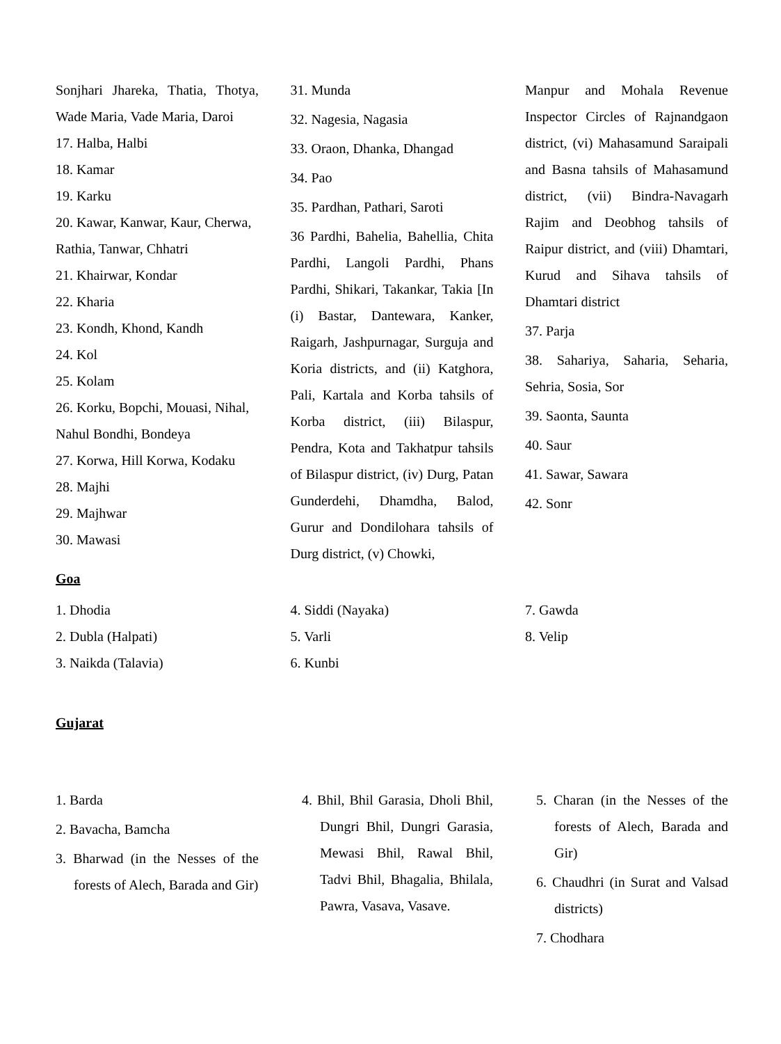Sonjhari Jhareka, Thatia, Thotya, Wade Maria, Vade Maria, Daroi
17. Halba, Halbi
18. Kamar
19. Karku
20. Kawar, Kanwar, Kaur, Cherwa, Rathia, Tanwar, Chhatri
21. Khairwar, Kondar
22. Kharia
23. Kondh, Khond, Kandh
24. Kol
25. Kolam
26. Korku, Bopchi, Mouasi, Nihal, Nahul Bondhi, Bondeya
27. Korwa, Hill Korwa, Kodaku
28. Majhi
29. Majhwar
30. Mawasi
31. Munda
32. Nagesia, Nagasia
33. Oraon, Dhanka, Dhangad
34. Pao
35. Pardhan, Pathari, Saroti
36 Pardhi, Bahelia, Bahellia, Chita Pardhi, Langoli Pardhi, Phans Pardhi, Shikari, Takankar, Takia [In (i) Bastar, Dantewara, Kanker, Raigarh, Jashpurnagar, Surguja and Koria districts, and (ii) Katghora, Pali, Kartala and Korba tahsils of Korba district, (iii) Bilaspur, Pendra, Kota and Takhatpur tahsils of Bilaspur district, (iv) Durg, Patan Gunderdehi, Dhamdha, Balod, Gurur and Dondilohara tahsils of Durg district, (v) Chowki,
Manpur and Mohala Revenue Inspector Circles of Rajnandgaon district, (vi) Mahasamund Saraipali and Basna tahsils of Mahasamund district, (vii) Bindra-Navagarh Rajim and Deobhog tahsils of Raipur district, and (viii) Dhamtari, Kurud and Sihava tahsils of Dhamtari district
37. Parja
38. Sahariya, Saharia, Seharia, Sehria, Sosia, Sor
39. Saonta, Saunta
40. Saur
41. Sawar, Sawara
42. Sonr
Goa
1. Dhodia
2. Dubla (Halpati)
3. Naikda (Talavia)
4. Siddi (Nayaka)
5. Varli
6. Kunbi
7. Gawda
8. Velip
Gujarat
1. Barda
2. Bavacha, Bamcha
3. Bharwad (in the Nesses of the forests of Alech, Barada and Gir)
4. Bhil, Bhil Garasia, Dholi Bhil, Dungri Bhil, Dungri Garasia, Mewasi Bhil, Rawal Bhil, Tadvi Bhil, Bhagalia, Bhilala, Pawra, Vasava, Vasave.
5. Charan (in the Nesses of the forests of Alech, Barada and Gir)
6. Chaudhri (in Surat and Valsad districts)
7. Chodhara